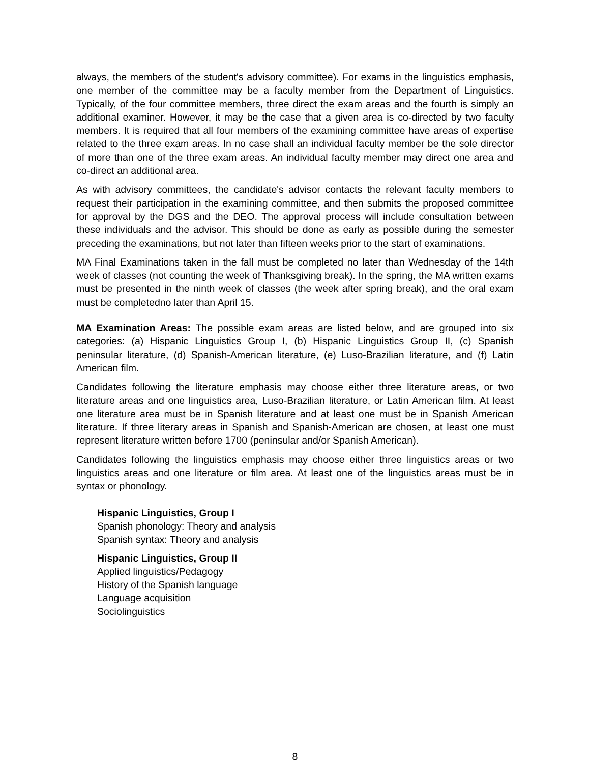always, the members of the student's advisory committee). For exams in the linguistics emphasis, one member of the committee may be a faculty member from the Department of Linguistics. Typically, of the four committee members, three direct the exam areas and the fourth is simply an additional examiner. However, it may be the case that a given area is co-directed by two faculty members. It is required that all four members of the examining committee have areas of expertise related to the three exam areas. In no case shall an individual faculty member be the sole director of more than one of the three exam areas. An individual faculty member may direct one area and co-direct an additional area.
As with advisory committees, the candidate's advisor contacts the relevant faculty members to request their participation in the examining committee, and then submits the proposed committee for approval by the DGS and the DEO. The approval process will include consultation between these individuals and the advisor. This should be done as early as possible during the semester preceding the examinations, but not later than fifteen weeks prior to the start of examinations.
MA Final Examinations taken in the fall must be completed no later than Wednesday of the 14th week of classes (not counting the week of Thanksgiving break). In the spring, the MA written exams must be presented in the ninth week of classes (the week after spring break), and the oral exam must be completedno later than April 15.
MA Examination Areas: The possible exam areas are listed below, and are grouped into six categories: (a) Hispanic Linguistics Group I, (b) Hispanic Linguistics Group II, (c) Spanish peninsular literature, (d) Spanish-American literature, (e) Luso-Brazilian literature, and (f) Latin American film.
Candidates following the literature emphasis may choose either three literature areas, or two literature areas and one linguistics area, Luso-Brazilian literature, or Latin American film. At least one literature area must be in Spanish literature and at least one must be in Spanish American literature. If three literary areas in Spanish and Spanish-American are chosen, at least one must represent literature written before 1700 (peninsular and/or Spanish American).
Candidates following the linguistics emphasis may choose either three linguistics areas or two linguistics areas and one literature or film area. At least one of the linguistics areas must be in syntax or phonology.
Hispanic Linguistics, Group I
Spanish phonology: Theory and analysis
Spanish syntax: Theory and analysis
Hispanic Linguistics, Group II
Applied linguistics/Pedagogy
History of the Spanish language
Language acquisition
Sociolinguistics
8